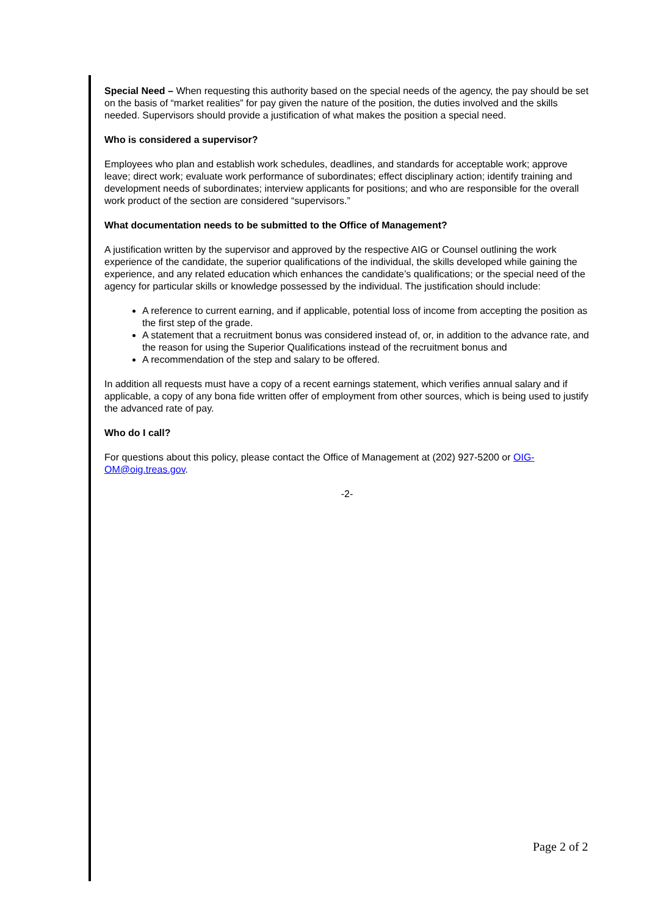Special Need – When requesting this authority based on the special needs of the agency, the pay should be set on the basis of “market realities” for pay given the nature of the position, the duties involved and the skills needed. Supervisors should provide a justification of what makes the position a special need.
Who is considered a supervisor?
Employees who plan and establish work schedules, deadlines, and standards for acceptable work; approve leave; direct work; evaluate work performance of subordinates; effect disciplinary action; identify training and development needs of subordinates; interview applicants for positions; and who are responsible for the overall work product of the section are considered “supervisors.”
What documentation needs to be submitted to the Office of Management?
A justification written by the supervisor and approved by the respective AIG or Counsel outlining the work experience of the candidate, the superior qualifications of the individual, the skills developed while gaining the experience, and any related education which enhances the candidate’s qualifications; or the special need of the agency for particular skills or knowledge possessed by the individual. The justification should include:
A reference to current earning, and if applicable, potential loss of income from accepting the position as the first step of the grade.
A statement that a recruitment bonus was considered instead of, or, in addition to the advance rate, and the reason for using the Superior Qualifications instead of the recruitment bonus and
A recommendation of the step and salary to be offered.
In addition all requests must have a copy of a recent earnings statement, which verifies annual salary and if applicable, a copy of any bona fide written offer of employment from other sources, which is being used to justify the advanced rate of pay.
Who do I call?
For questions about this policy, please contact the Office of Management at (202) 927-5200 or OIG-OM@oig.treas.gov.
-2-
Page 2 of 2